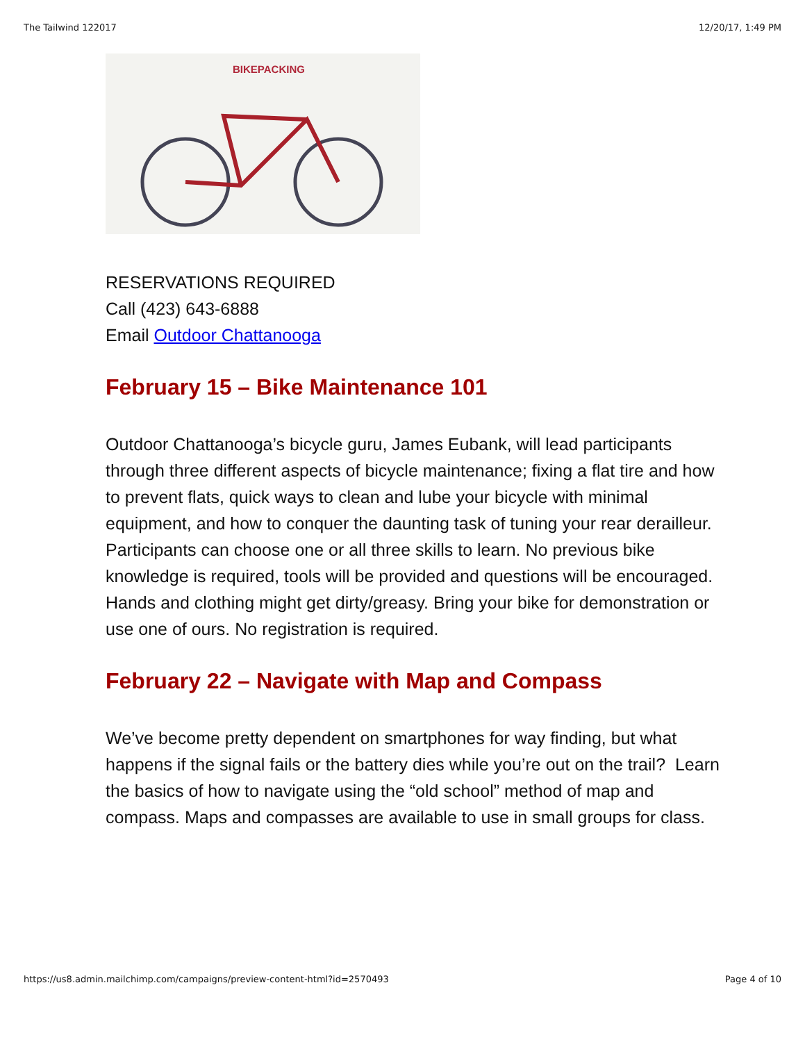The Tailwind 122017 12/20/17, 1:49 PM
BIKEPACKING
RESERVATIONS REQUIRED
Call (423) 643-6888
Email Outdoor Chattanooga
February 15 – Bike Maintenance 101
Outdoor Chattanooga’s bicycle guru, James Eubank, will lead participants through three different aspects of bicycle maintenance; fixing a flat tire and how to prevent flats, quick ways to clean and lube your bicycle with minimal equipment, and how to conquer the daunting task of tuning your rear derailleur. Participants can choose one or all three skills to learn. No previous bike knowledge is required, tools will be provided and questions will be encouraged. Hands and clothing might get dirty/greasy. Bring your bike for demonstration or use one of ours. No registration is required.
February 22 – Navigate with Map and Compass
We’ve become pretty dependent on smartphones for way finding, but what happens if the signal fails or the battery dies while you’re out on the trail? Learn the basics of how to navigate using the “old school” method of map and compass. Maps and compasses are available to use in small groups for class.
https://us8.admin.mailchimp.com/campaigns/preview-content-html?id=2570493 Page 4 of 10